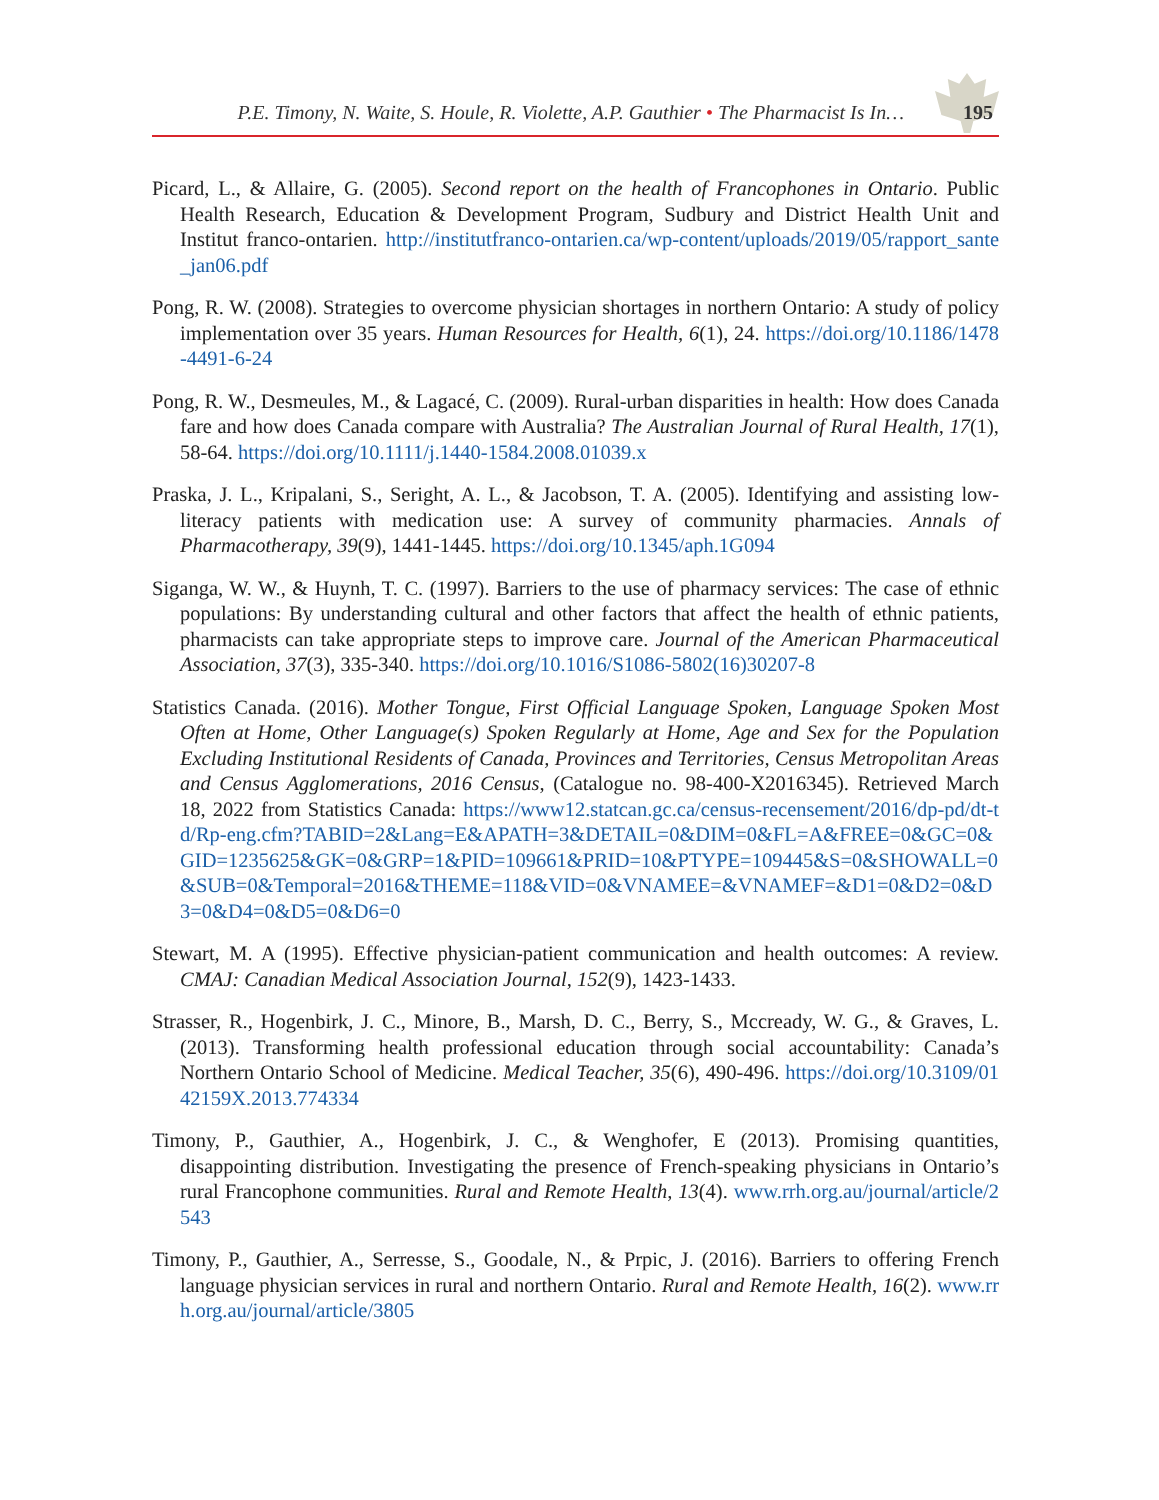P.E. Timony, N. Waite, S. Houle, R. Violette, A.P. Gauthier • The Pharmacist Is In… 195
Picard, L., & Allaire, G. (2005). Second report on the health of Francophones in Ontario. Public Health Research, Education & Development Program, Sudbury and District Health Unit and Institut franco-ontarien. http://institutfranco-ontarien.ca/wp-content/uploads/2019/05/rapport_sante_jan06.pdf
Pong, R. W. (2008). Strategies to overcome physician shortages in northern Ontario: A study of policy implementation over 35 years. Human Resources for Health, 6(1), 24. https://doi.org/10.1186/1478-4491-6-24
Pong, R. W., Desmeules, M., & Lagacé, C. (2009). Rural-urban disparities in health: How does Canada fare and how does Canada compare with Australia? The Australian Journal of Rural Health, 17(1), 58-64. https://doi.org/10.1111/j.1440-1584.2008.01039.x
Praska, J. L., Kripalani, S., Seright, A. L., & Jacobson, T. A. (2005). Identifying and assisting low-literacy patients with medication use: A survey of community pharmacies. Annals of Pharmacotherapy, 39(9), 1441-1445. https://doi.org/10.1345/aph.1G094
Siganga, W. W., & Huynh, T. C. (1997). Barriers to the use of pharmacy services: The case of ethnic populations: By understanding cultural and other factors that affect the health of ethnic patients, pharmacists can take appropriate steps to improve care. Journal of the American Pharmaceutical Association, 37(3), 335-340. https://doi.org/10.1016/S1086-5802(16)30207-8
Statistics Canada. (2016). Mother Tongue, First Official Language Spoken, Language Spoken Most Often at Home, Other Language(s) Spoken Regularly at Home, Age and Sex for the Population Excluding Institutional Residents of Canada, Provinces and Territories, Census Metropolitan Areas and Census Agglomerations, 2016 Census, (Catalogue no. 98-400-X2016345). Retrieved March 18, 2022 from Statistics Canada: https://www12.statcan.gc.ca/census-recensement/2016/dp-pd/dt-td/Rp-eng.cfm?TABID=2&Lang=E&APATH=3&DETAIL=0&DIM=0&FL=A&FREE=0&GC=0&GID=1235625&GK=0&GRP=1&PID=109661&PRID=10&PTYPE=109445&S=0&SHOWALL=0&SUB=0&Temporal=2016&THEME=118&VID=0&VNAMEE=&VNAMEF=&D1=0&D2=0&D3=0&D4=0&D5=0&D6=0
Stewart, M. A (1995). Effective physician-patient communication and health outcomes: A review. CMAJ: Canadian Medical Association Journal, 152(9), 1423-1433.
Strasser, R., Hogenbirk, J. C., Minore, B., Marsh, D. C., Berry, S., Mccready, W. G., & Graves, L. (2013). Transforming health professional education through social accountability: Canada’s Northern Ontario School of Medicine. Medical Teacher, 35(6), 490-496. https://doi.org/10.3109/0142159X.2013.774334
Timony, P., Gauthier, A., Hogenbirk, J. C., & Wenghofer, E (2013). Promising quantities, disappointing distribution. Investigating the presence of French-speaking physicians in Ontario’s rural Francophone communities. Rural and Remote Health, 13(4). www.rrh.org.au/journal/article/2543
Timony, P., Gauthier, A., Serresse, S., Goodale, N., & Prpic, J. (2016). Barriers to offering French language physician services in rural and northern Ontario. Rural and Remote Health, 16(2). www.rrh.org.au/journal/article/3805